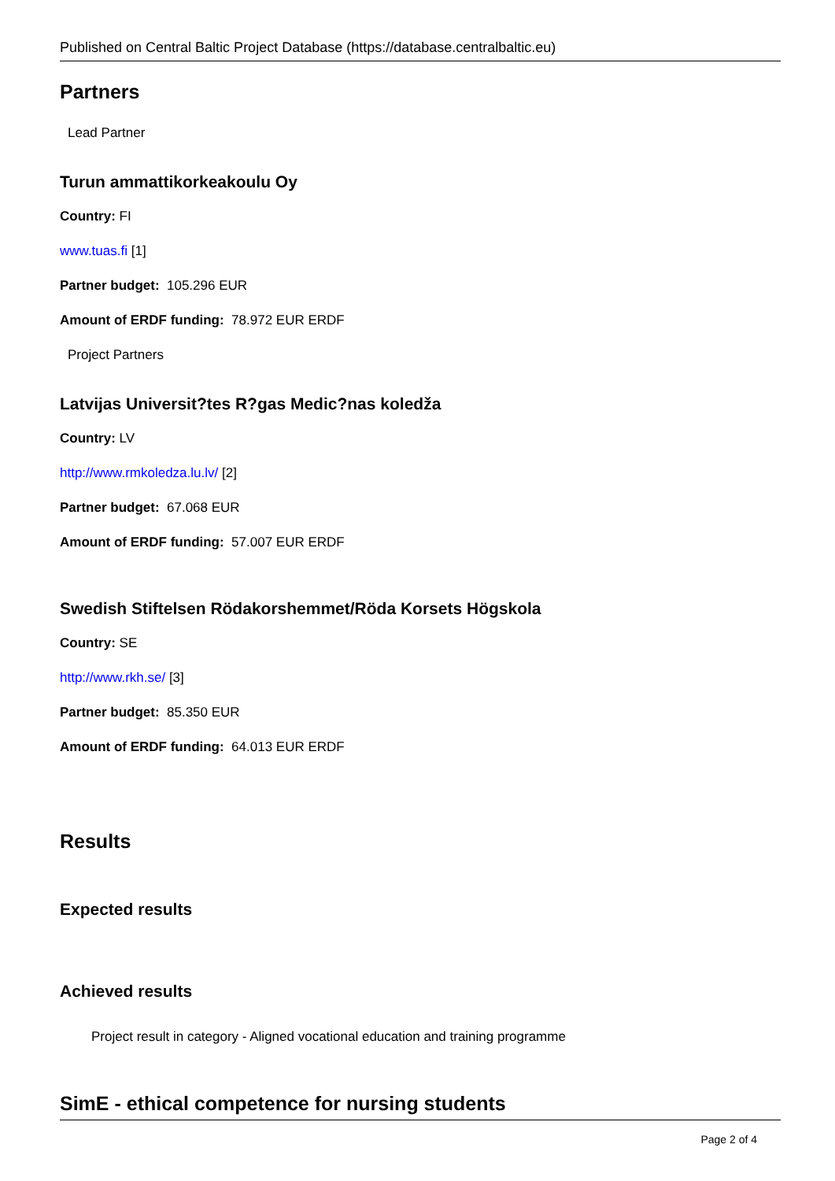Published on Central Baltic Project Database (https://database.centralbaltic.eu)
Partners
Lead Partner
Turun ammattikorkeakoulu Oy
Country: FI
www.tuas.fi [1]
Partner budget: 105.296 EUR
Amount of ERDF funding: 78.972 EUR ERDF
Project Partners
Latvijas Universit?tes R?gas Medic?nas koledža
Country: LV
http://www.rmkoledza.lu.lv/ [2]
Partner budget: 67.068 EUR
Amount of ERDF funding: 57.007 EUR ERDF
Swedish Stiftelsen Rödakorshemmet/Röda Korsets Högskola
Country: SE
http://www.rkh.se/ [3]
Partner budget: 85.350 EUR
Amount of ERDF funding: 64.013 EUR ERDF
Results
Expected results
Achieved results
Project result in category - Aligned vocational education and training programme
SimE - ethical competence for nursing students
Page 2 of 4